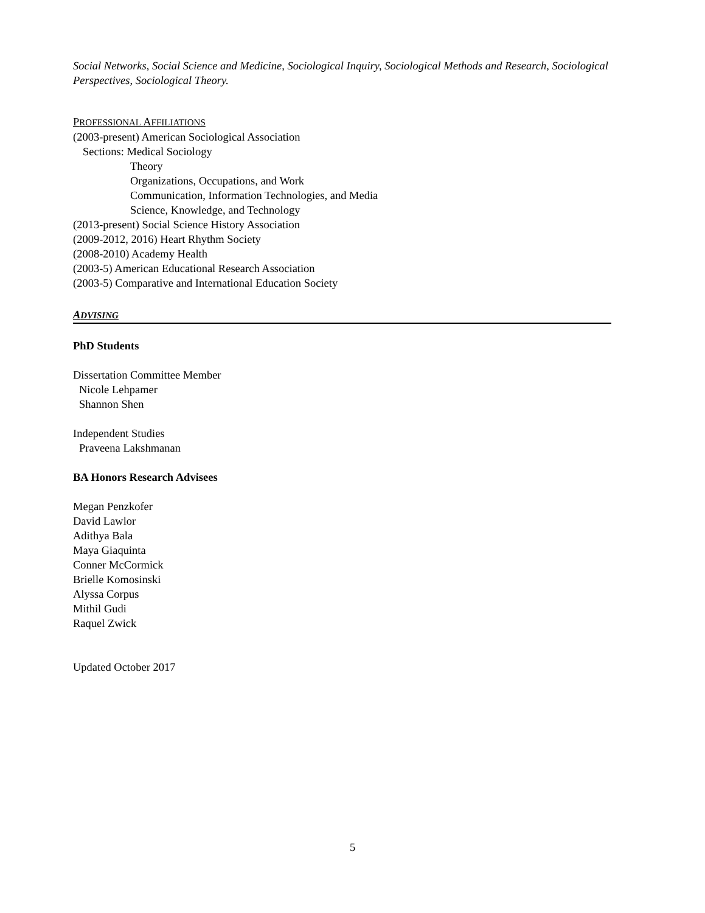Social Networks, Social Science and Medicine, Sociological Inquiry, Sociological Methods and Research, Sociological Perspectives, Sociological Theory.
PROFESSIONAL AFFILIATIONS
(2003-present) American Sociological Association
Sections: Medical Sociology
Theory
Organizations, Occupations, and Work
Communication, Information Technologies, and Media
Science, Knowledge, and Technology
(2013-present) Social Science History Association
(2009-2012, 2016) Heart Rhythm Society
(2008-2010) Academy Health
(2003-5) American Educational Research Association
(2003-5) Comparative and International Education Society
ADVISING
PhD Students
Dissertation Committee Member
Nicole Lehpamer
Shannon Shen
Independent Studies
Praveena Lakshmanan
BA Honors Research Advisees
Megan Penzkofer
David Lawlor
Adithya Bala
Maya Giaquinta
Conner McCormick
Brielle Komosinski
Alyssa Corpus
Mithil Gudi
Raquel Zwick
Updated October 2017
5